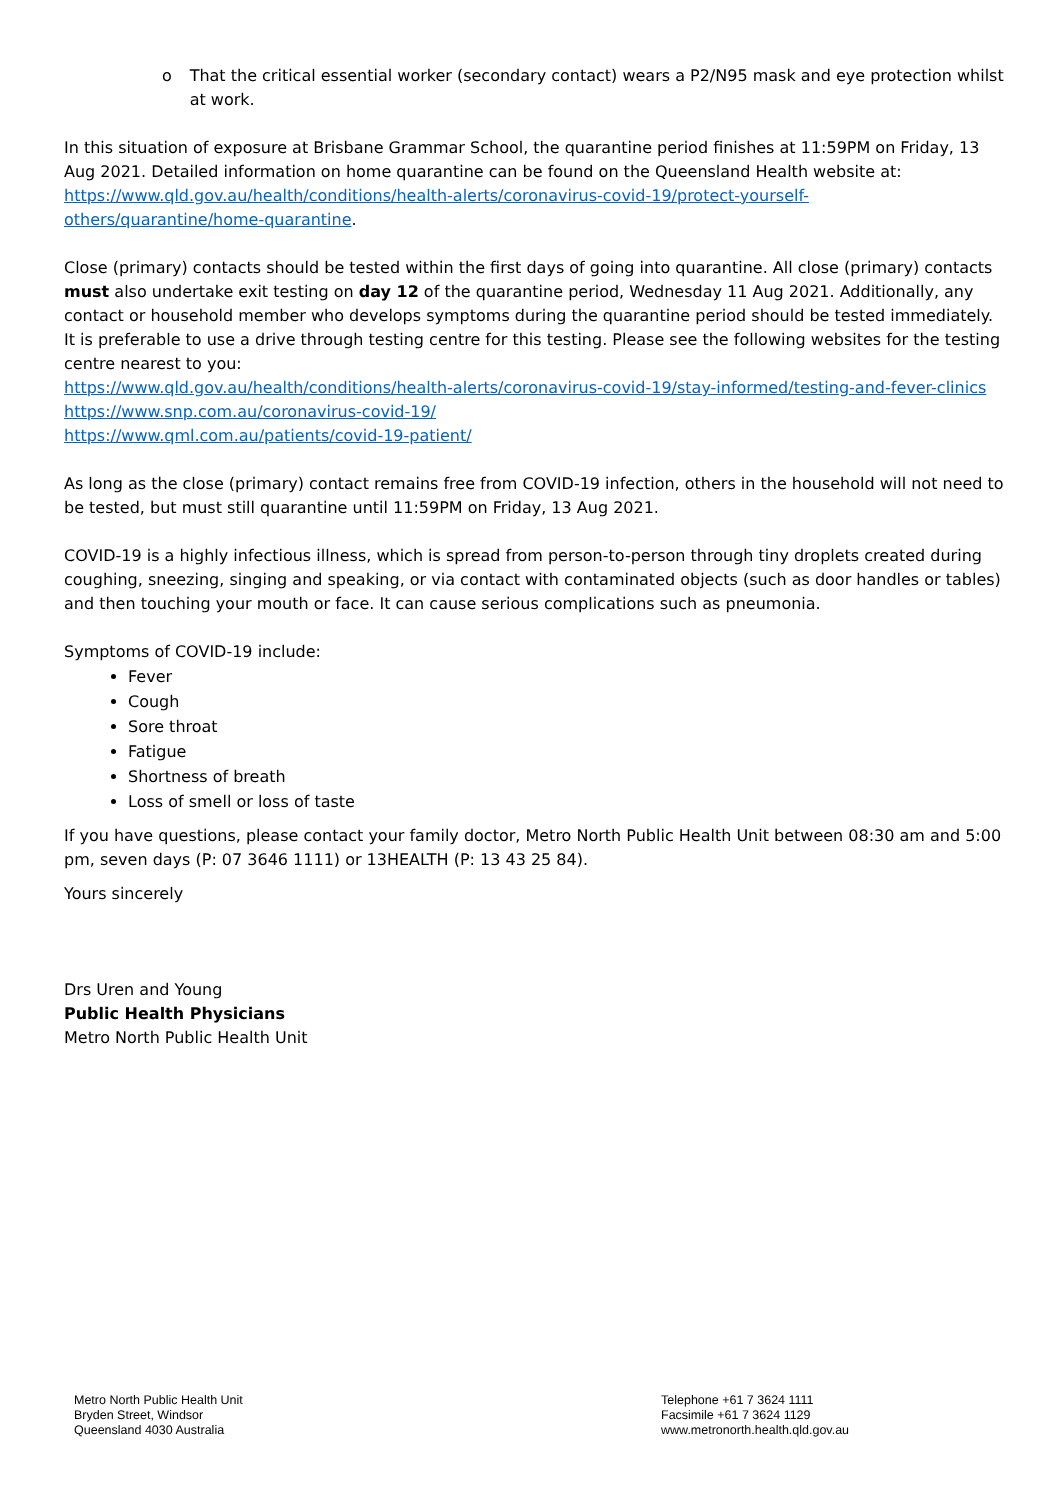o That the critical essential worker (secondary contact) wears a P2/N95 mask and eye protection whilst at work.
In this situation of exposure at Brisbane Grammar School, the quarantine period finishes at 11:59PM on Friday, 13 Aug 2021. Detailed information on home quarantine can be found on the Queensland Health website at: https://www.qld.gov.au/health/conditions/health-alerts/coronavirus-covid-19/protect-yourself-others/quarantine/home-quarantine.
Close (primary) contacts should be tested within the first days of going into quarantine. All close (primary) contacts must also undertake exit testing on day 12 of the quarantine period, Wednesday 11 Aug 2021. Additionally, any contact or household member who develops symptoms during the quarantine period should be tested immediately. It is preferable to use a drive through testing centre for this testing. Please see the following websites for the testing centre nearest to you:
https://www.qld.gov.au/health/conditions/health-alerts/coronavirus-covid-19/stay-informed/testing-and-fever-clinics
https://www.snp.com.au/coronavirus-covid-19/
https://www.qml.com.au/patients/covid-19-patient/
As long as the close (primary) contact remains free from COVID-19 infection, others in the household will not need to be tested, but must still quarantine until 11:59PM on Friday, 13 Aug 2021.
COVID-19 is a highly infectious illness, which is spread from person-to-person through tiny droplets created during coughing, sneezing, singing and speaking, or via contact with contaminated objects (such as door handles or tables) and then touching your mouth or face. It can cause serious complications such as pneumonia.
Symptoms of COVID-19 include:
Fever
Cough
Sore throat
Fatigue
Shortness of breath
Loss of smell or loss of taste
If you have questions, please contact your family doctor, Metro North Public Health Unit between 08:30 am and 5:00 pm, seven days (P: 07 3646 1111) or 13HEALTH (P: 13 43 25 84).
Yours sincerely
Drs Uren and Young
Public Health Physicians
Metro North Public Health Unit
Metro North Public Health Unit
Bryden Street, Windsor
Queensland 4030 Australia
Telephone +61 7 3624 1111
Facsimile +61 7 3624 1129
www.metronorth.health.qld.gov.au